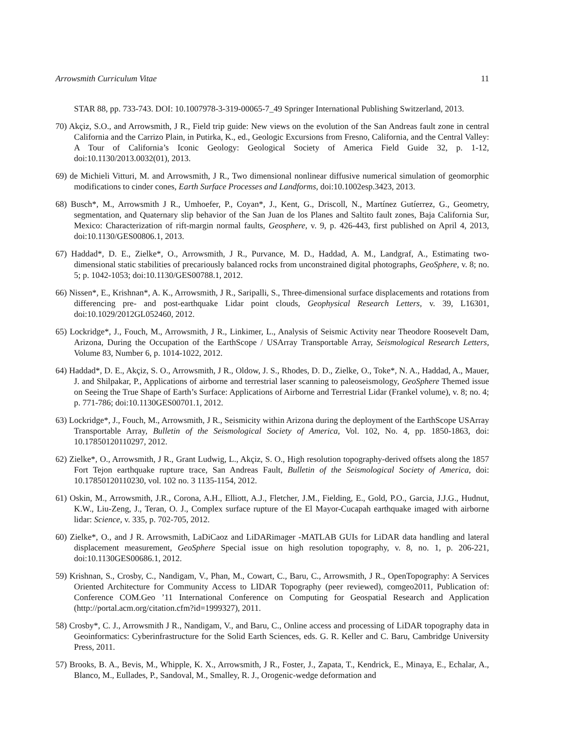Arrowsmith Curriculum Vitae 11
STAR 88, pp. 733-743. DOI: 10.1007978-3-319-00065-7_49 Springer International Publishing Switzerland, 2013.
70) Akçiz, S.O., and Arrowsmith, J R., Field trip guide: New views on the evolution of the San Andreas fault zone in central California and the Carrizo Plain, in Putirka, K., ed., Geologic Excursions from Fresno, California, and the Central Valley: A Tour of California’s Iconic Geology: Geological Society of America Field Guide 32, p. 1-12, doi:10.1130/2013.0032(01), 2013.
69) de Michieli Vitturi, M. and Arrowsmith, J R., Two dimensional nonlinear diffusive numerical simulation of geomorphic modifications to cinder cones, Earth Surface Processes and Landforms, doi:10.1002esp.3423, 2013.
68) Busch*, M., Arrowsmith J R., Umhoefer, P., Coyan*, J., Kent, G., Driscoll, N., Martínez Gutíerrez, G., Geometry, segmentation, and Quaternary slip behavior of the San Juan de los Planes and Saltito fault zones, Baja California Sur, Mexico: Characterization of rift-margin normal faults, Geosphere, v. 9, p. 426-443, first published on April 4, 2013, doi:10.1130/GES00806.1, 2013.
67) Haddad*, D. E., Zielke*, O., Arrowsmith, J R., Purvance, M. D., Haddad, A. M., Landgraf, A., Estimating two-dimensional static stabilities of precariously balanced rocks from unconstrained digital photographs, GeoSphere, v. 8; no. 5; p. 1042-1053; doi:10.1130/GES00788.1, 2012.
66) Nissen*, E., Krishnan*, A. K., Arrowsmith, J R., Saripalli, S., Three-dimensional surface displacements and rotations from differencing pre- and post-earthquake Lidar point clouds, Geophysical Research Letters, v. 39, L16301, doi:10.1029/2012GL052460, 2012.
65) Lockridge*, J., Fouch, M., Arrowsmith, J R., Linkimer, L., Analysis of Seismic Activity near Theodore Roosevelt Dam, Arizona, During the Occupation of the EarthScope / USArray Transportable Array, Seismological Research Letters, Volume 83, Number 6, p. 1014-1022, 2012.
64) Haddad*, D. E., Akçiz, S. O., Arrowsmith, J R., Oldow, J. S., Rhodes, D. D., Zielke, O., Toke*, N. A., Haddad, A., Mauer, J. and Shilpakar, P., Applications of airborne and terrestrial laser scanning to paleoseismology, GeoSphere Themed issue on Seeing the True Shape of Earth’s Surface: Applications of Airborne and Terrestrial Lidar (Frankel volume), v. 8; no. 4; p. 771-786; doi:10.1130GES00701.1, 2012.
63) Lockridge*, J., Fouch, M., Arrowsmith, J R., Seismicity within Arizona during the deployment of the EarthScope USArray Transportable Array, Bulletin of the Seismological Society of America, Vol. 102, No. 4, pp. 1850-1863, doi: 10.17850120110297, 2012.
62) Zielke*, O., Arrowsmith, J R., Grant Ludwig, L., Akçiz, S. O., High resolution topography-derived offsets along the 1857 Fort Tejon earthquake rupture trace, San Andreas Fault, Bulletin of the Seismological Society of America, doi: 10.17850120110230, vol. 102 no. 3 1135-1154, 2012.
61) Oskin, M., Arrowsmith, J.R., Corona, A.H., Elliott, A.J., Fletcher, J.M., Fielding, E., Gold, P.O., Garcia, J.J.G., Hudnut, K.W., Liu-Zeng, J., Teran, O. J., Complex surface rupture of the El Mayor-Cucapah earthquake imaged with airborne lidar: Science, v. 335, p. 702-705, 2012.
60) Zielke*, O., and J R. Arrowsmith, LaDiCaoz and LiDARimager -MATLAB GUIs for LiDAR data handling and lateral displacement measurement, GeoSphere Special issue on high resolution topography, v. 8, no. 1, p. 206-221, doi:10.1130GES00686.1, 2012.
59) Krishnan, S., Crosby, C., Nandigam, V., Phan, M., Cowart, C., Baru, C., Arrowsmith, J R., OpenTopography: A Services Oriented Architecture for Community Access to LIDAR Topography (peer reviewed), comgeo2011, Publication of: Conference COM.Geo ’11 International Conference on Computing for Geospatial Research and Application (http://portal.acm.org/citation.cfm?id=1999327), 2011.
58) Crosby*, C. J., Arrowsmith J R., Nandigam, V., and Baru, C., Online access and processing of LiDAR topography data in Geoinformatics: Cyberinfrastructure for the Solid Earth Sciences, eds. G. R. Keller and C. Baru, Cambridge University Press, 2011.
57) Brooks, B. A., Bevis, M., Whipple, K. X., Arrowsmith, J R., Foster, J., Zapata, T., Kendrick, E., Minaya, E., Echalar, A., Blanco, M., Eullades, P., Sandoval, M., Smalley, R. J., Orogenic-wedge deformation and